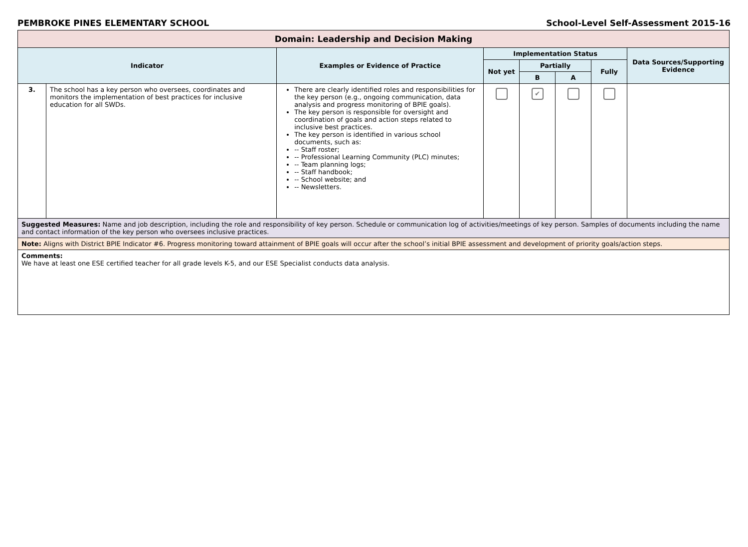PEMBROKE PINES ELEMENTARY SCHOOL School-Level Self-Assessment 2015-16
| Domain: Leadership and Decision Making | | | | | | | |
| --- | --- | --- | --- | --- | --- | --- | --- |
| Indicator | | Examples or Evidence of Practice | Implementation Status | | | | Data Sources/Supporting Evidence |
| | | | Not yet | Partially | | Fully | |
| | | | | B | A | | |
| 3. | The school has a key person who oversees, coordinates and monitors the implementation of best practices for inclusive education for all SWDs. | There are clearly identified roles and responsibilities for the key person (e.g., ongoing communication, data analysis and progress monitoring of BPIE goals). The key person is responsible for oversight and coordination of goals and action steps related to inclusive best practices. The key person is identified in various school documents, such as: -- Staff roster; -- Professional Learning Community (PLC) minutes; -- Team planning logs; -- Staff handbook; -- School website; and -- Newsletters. | | ✔ | | | |
| Suggested Measures: Name and job description, including the role and responsibility of key person. Schedule or communication log of activities/meetings of key person. Samples of documents including the name and contact information of the key person who oversees inclusive practices. | | | | | | | |
| Note: Aligns with District BPIE Indicator #6. Progress monitoring toward attainment of BPIE goals will occur after the school’s initial BPIE assessment and development of priority goals/action steps. | | | | | | | |
| Comments: We have at least one ESE certified teacher for all grade levels K-5, and our ESE Specialist conducts data analysis. | | | | | | | |